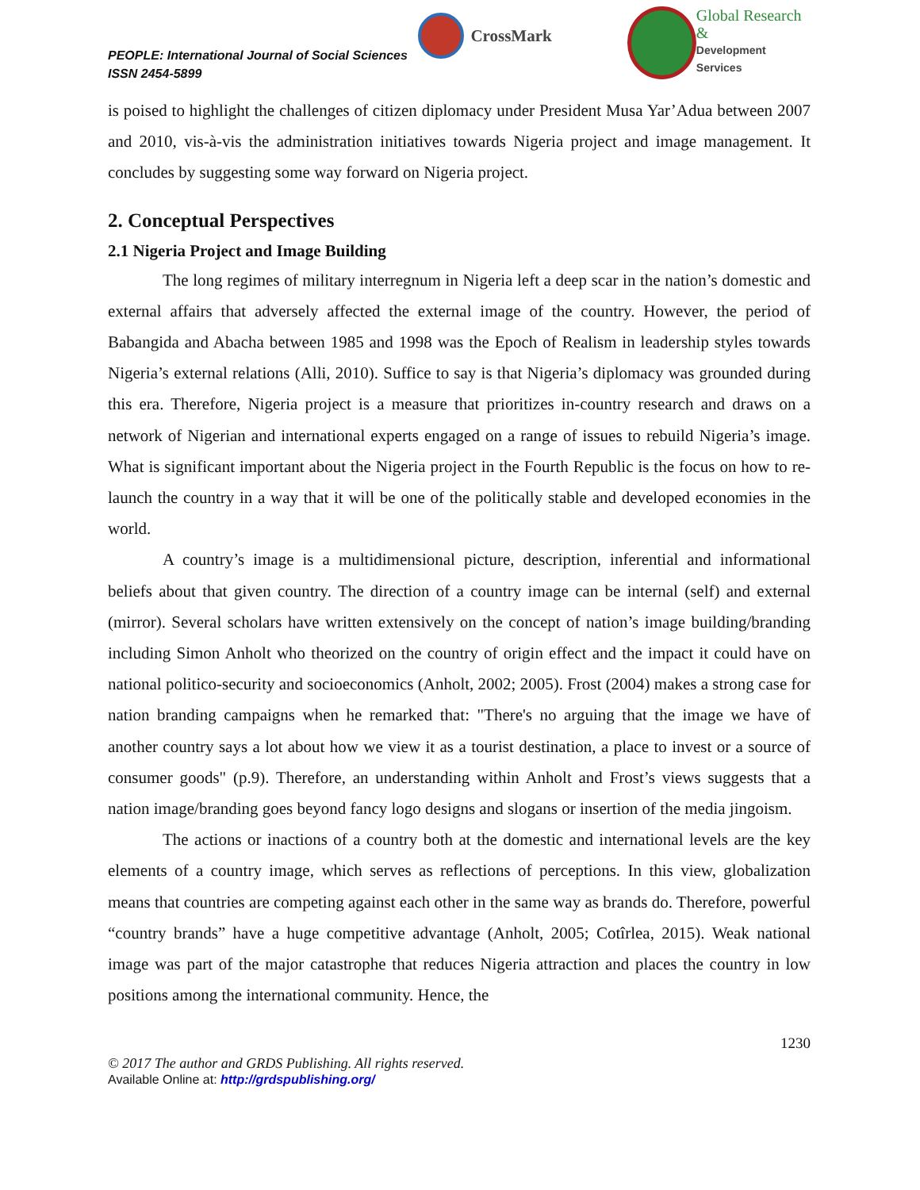PEOPLE: International Journal of Social Sciences
ISSN 2454-5899
CrossMark
Global Research &
Development Services
is poised to highlight the challenges of citizen diplomacy under President Musa Yar’Adua between 2007 and 2010, vis-à-vis the administration initiatives towards Nigeria project and image management. It concludes by suggesting some way forward on Nigeria project.
2. Conceptual Perspectives
2.1 Nigeria Project and Image Building
The long regimes of military interregnum in Nigeria left a deep scar in the nation’s domestic and external affairs that adversely affected the external image of the country. However, the period of Babangida and Abacha between 1985 and 1998 was the Epoch of Realism in leadership styles towards Nigeria’s external relations (Alli, 2010). Suffice to say is that Nigeria’s diplomacy was grounded during this era. Therefore, Nigeria project is a measure that prioritizes in-country research and draws on a network of Nigerian and international experts engaged on a range of issues to rebuild Nigeria’s image. What is significant important about the Nigeria project in the Fourth Republic is the focus on how to re-launch the country in a way that it will be one of the politically stable and developed economies in the world.
A country’s image is a multidimensional picture, description, inferential and informational beliefs about that given country. The direction of a country image can be internal (self) and external (mirror). Several scholars have written extensively on the concept of nation’s image building/branding including Simon Anholt who theorized on the country of origin effect and the impact it could have on national politico-security and socioeconomics (Anholt, 2002; 2005). Frost (2004) makes a strong case for nation branding campaigns when he remarked that: "There's no arguing that the image we have of another country says a lot about how we view it as a tourist destination, a place to invest or a source of consumer goods" (p.9). Therefore, an understanding within Anholt and Frost’s views suggests that a nation image/branding goes beyond fancy logo designs and slogans or insertion of the media jingoism.
The actions or inactions of a country both at the domestic and international levels are the key elements of a country image, which serves as reflections of perceptions. In this view, globalization means that countries are competing against each other in the same way as brands do. Therefore, powerful “country brands” have a huge competitive advantage (Anholt, 2005; Cotîrlea, 2015). Weak national image was part of the major catastrophe that reduces Nigeria attraction and places the country in low positions among the international community. Hence, the
1230
© 2017 The author and GRDS Publishing. All rights reserved.
Available Online at: http://grdspublishing.org/